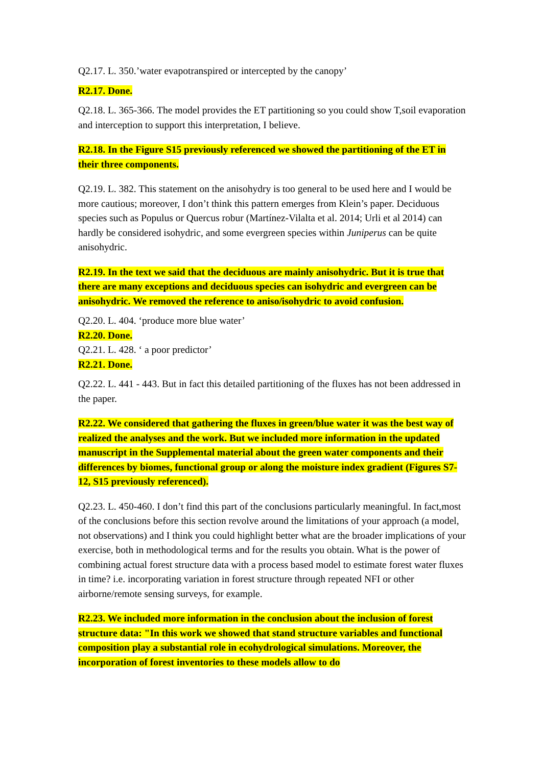Q2.17. L. 350.’water evapotranspired or intercepted by the canopy’
R2.17. Done.
Q2.18. L. 365-366. The model provides the ET partitioning so you could show T,soil evaporation and interception to support this interpretation, I believe.
R2.18. In the Figure S15 previously referenced we showed the partitioning of the ET in their three components.
Q2.19. L. 382. This statement on the anisohydry is too general to be used here and I would be more cautious; moreover, I don’t think this pattern emerges from Klein’s paper. Deciduous species such as Populus or Quercus robur (Martínez-Vilalta et al. 2014; Urli et al 2014) can hardly be considered isohydric, and some evergreen species within Juniperus can be quite anisohydric.
R2.19. In the text we said that the deciduous are mainly anisohydric. But it is true that there are many exceptions and deciduous species can isohydric and evergreen can be anisohydric. We removed the reference to aniso/isohydric to avoid confusion.
Q2.20. L. 404. ‘produce more blue water’
R2.20. Done.
Q2.21. L. 428. ‘ a poor predictor’
R2.21. Done.
Q2.22. L. 441 - 443. But in fact this detailed partitioning of the fluxes has not been addressed in the paper.
R2.22. We considered that gathering the fluxes in green/blue water it was the best way of realized the analyses and the work. But we included more information in the updated manuscript in the Supplemental material about the green water components and their differences by biomes, functional group or along the moisture index gradient (Figures S7-12, S15 previously referenced).
Q2.23. L. 450-460. I don’t find this part of the conclusions particularly meaningful. In fact,most of the conclusions before this section revolve around the limitations of your approach (a model, not observations) and I think you could highlight better what are the broader implications of your exercise, both in methodological terms and for the results you obtain. What is the power of combining actual forest structure data with a process based model to estimate forest water fluxes in time? i.e. incorporating variation in forest structure through repeated NFI or other airborne/remote sensing surveys, for example.
R2.23. We included more information in the conclusion about the inclusion of forest structure data: "In this work we showed that stand structure variables and functional composition play a substantial role in ecohydrological simulations. Moreover, the incorporation of forest inventories to these models allow to do